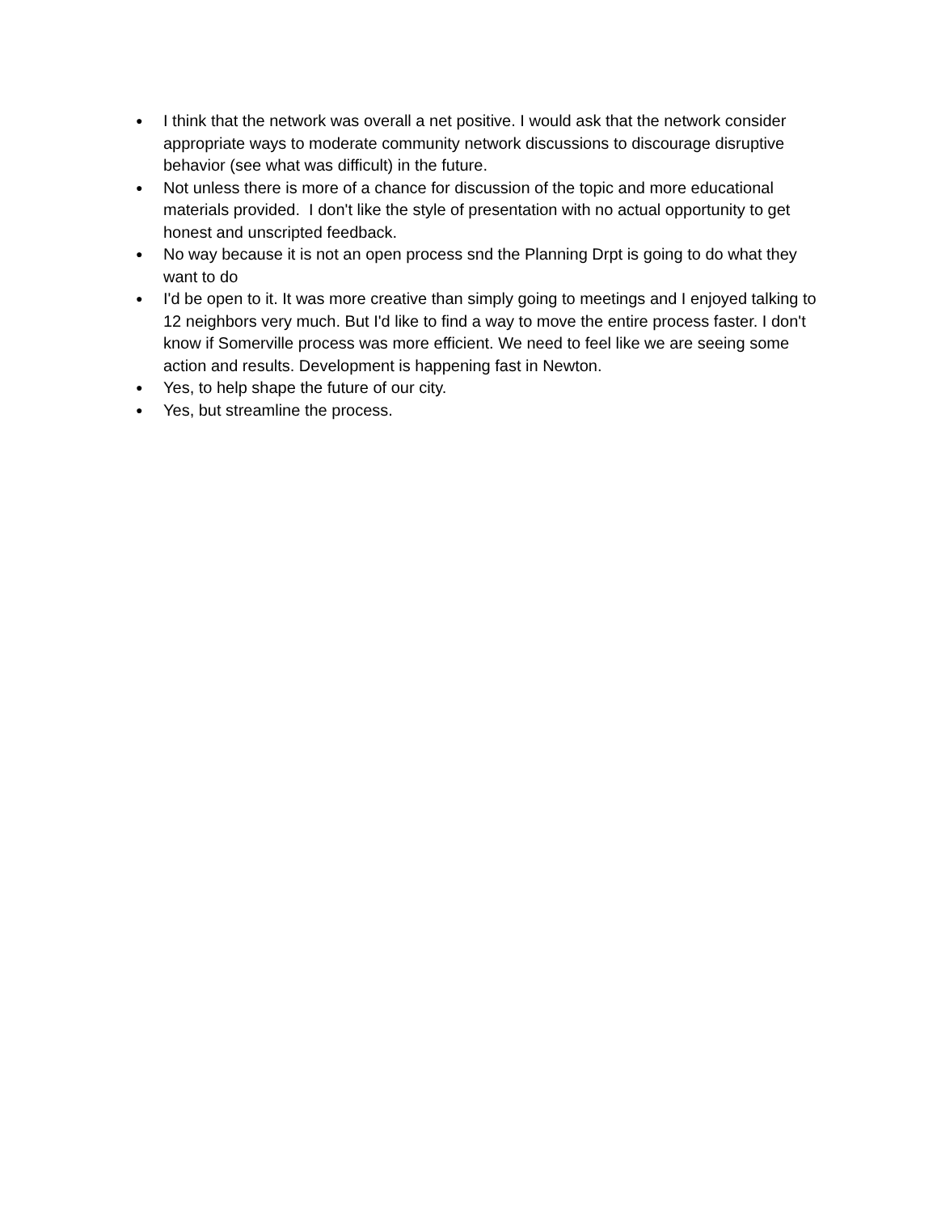● I think that the network was overall a net positive. I would ask that the network consider appropriate ways to moderate community network discussions to discourage disruptive behavior (see what was difficult) in the future.
● Not unless there is more of a chance for discussion of the topic and more educational materials provided. I don't like the style of presentation with no actual opportunity to get honest and unscripted feedback.
● No way because it is not an open process snd the Planning Drpt is going to do what they want to do
● I'd be open to it. It was more creative than simply going to meetings and I enjoyed talking to 12 neighbors very much. But I'd like to find a way to move the entire process faster. I don't know if Somerville process was more efficient. We need to feel like we are seeing some action and results. Development is happening fast in Newton.
● Yes, to help shape the future of our city.
● Yes, but streamline the process.